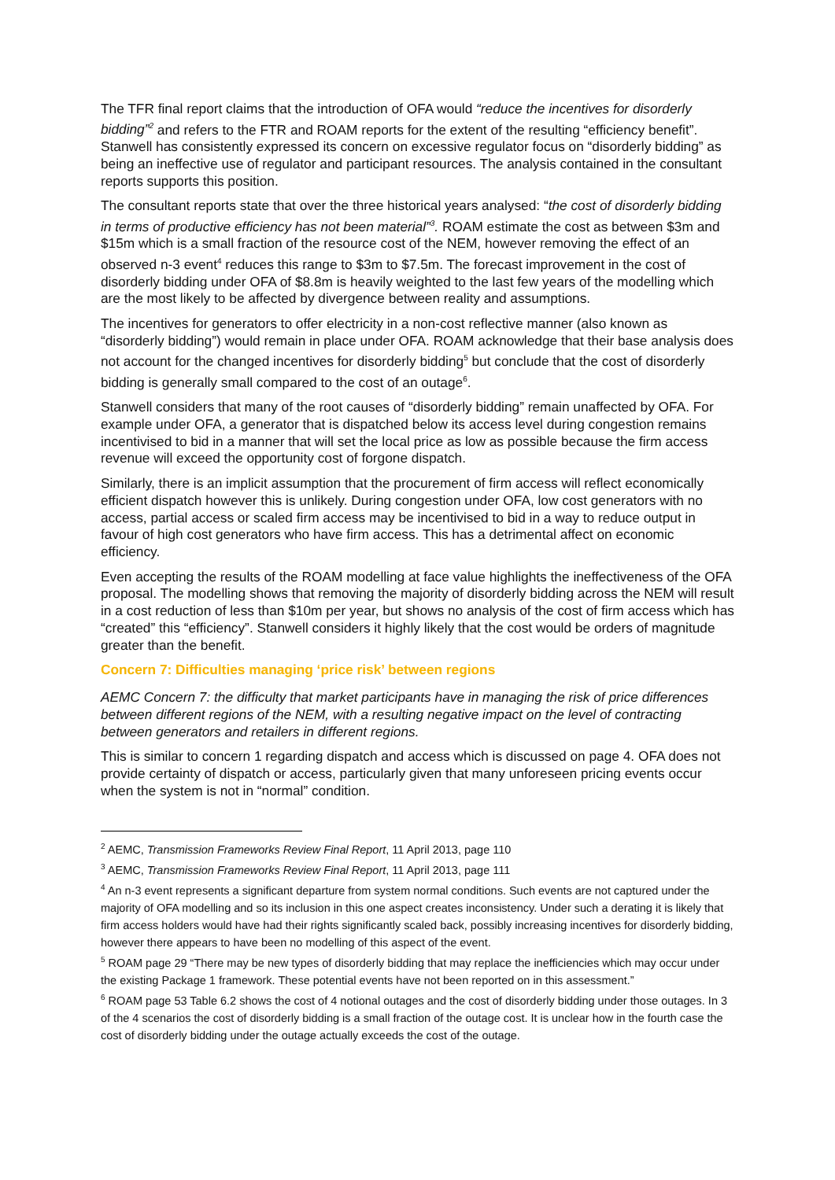The TFR final report claims that the introduction of OFA would “reduce the incentives for disorderly bidding”<sup>2</sup> and refers to the FTR and ROAM reports for the extent of the resulting “efficiency benefit”. Stanwell has consistently expressed its concern on excessive regulator focus on “disorderly bidding” as being an ineffective use of regulator and participant resources. The analysis contained in the consultant reports supports this position.
The consultant reports state that over the three historical years analysed: “the cost of disorderly bidding in terms of productive efficiency has not been material”<sup>3</sup>. ROAM estimate the cost as between $3m and $15m which is a small fraction of the resource cost of the NEM, however removing the effect of an observed n-3 event<sup>4</sup> reduces this range to $3m to $7.5m. The forecast improvement in the cost of disorderly bidding under OFA of $8.8m is heavily weighted to the last few years of the modelling which are the most likely to be affected by divergence between reality and assumptions.
The incentives for generators to offer electricity in a non-cost reflective manner (also known as “disorderly bidding”) would remain in place under OFA. ROAM acknowledge that their base analysis does not account for the changed incentives for disorderly bidding<sup>5</sup> but conclude that the cost of disorderly bidding is generally small compared to the cost of an outage<sup>6</sup>.
Stanwell considers that many of the root causes of “disorderly bidding” remain unaffected by OFA. For example under OFA, a generator that is dispatched below its access level during congestion remains incentivised to bid in a manner that will set the local price as low as possible because the firm access revenue will exceed the opportunity cost of forgone dispatch.
Similarly, there is an implicit assumption that the procurement of firm access will reflect economically efficient dispatch however this is unlikely. During congestion under OFA, low cost generators with no access, partial access or scaled firm access may be incentivised to bid in a way to reduce output in favour of high cost generators who have firm access. This has a detrimental affect on economic efficiency.
Even accepting the results of the ROAM modelling at face value highlights the ineffectiveness of the OFA proposal. The modelling shows that removing the majority of disorderly bidding across the NEM will result in a cost reduction of less than $10m per year, but shows no analysis of the cost of firm access which has “created” this “efficiency”. Stanwell considers it highly likely that the cost would be orders of magnitude greater than the benefit.
Concern 7: Difficulties managing ‘price risk’ between regions
AEMC Concern 7: the difficulty that market participants have in managing the risk of price differences between different regions of the NEM, with a resulting negative impact on the level of contracting between generators and retailers in different regions.
This is similar to concern 1 regarding dispatch and access which is discussed on page 4. OFA does not provide certainty of dispatch or access, particularly given that many unforeseen pricing events occur when the system is not in “normal” condition.
<sup>2</sup> AEMC, Transmission Frameworks Review Final Report, 11 April 2013, page 110
<sup>3</sup> AEMC, Transmission Frameworks Review Final Report, 11 April 2013, page 111
<sup>4</sup> An n-3 event represents a significant departure from system normal conditions. Such events are not captured under the majority of OFA modelling and so its inclusion in this one aspect creates inconsistency. Under such a derating it is likely that firm access holders would have had their rights significantly scaled back, possibly increasing incentives for disorderly bidding, however there appears to have been no modelling of this aspect of the event.
<sup>5</sup> ROAM page 29 “There may be new types of disorderly bidding that may replace the inefficiencies which may occur under the existing Package 1 framework. These potential events have not been reported on in this assessment.”
<sup>6</sup> ROAM page 53 Table 6.2 shows the cost of 4 notional outages and the cost of disorderly bidding under those outages. In 3 of the 4 scenarios the cost of disorderly bidding is a small fraction of the outage cost. It is unclear how in the fourth case the cost of disorderly bidding under the outage actually exceeds the cost of the outage.